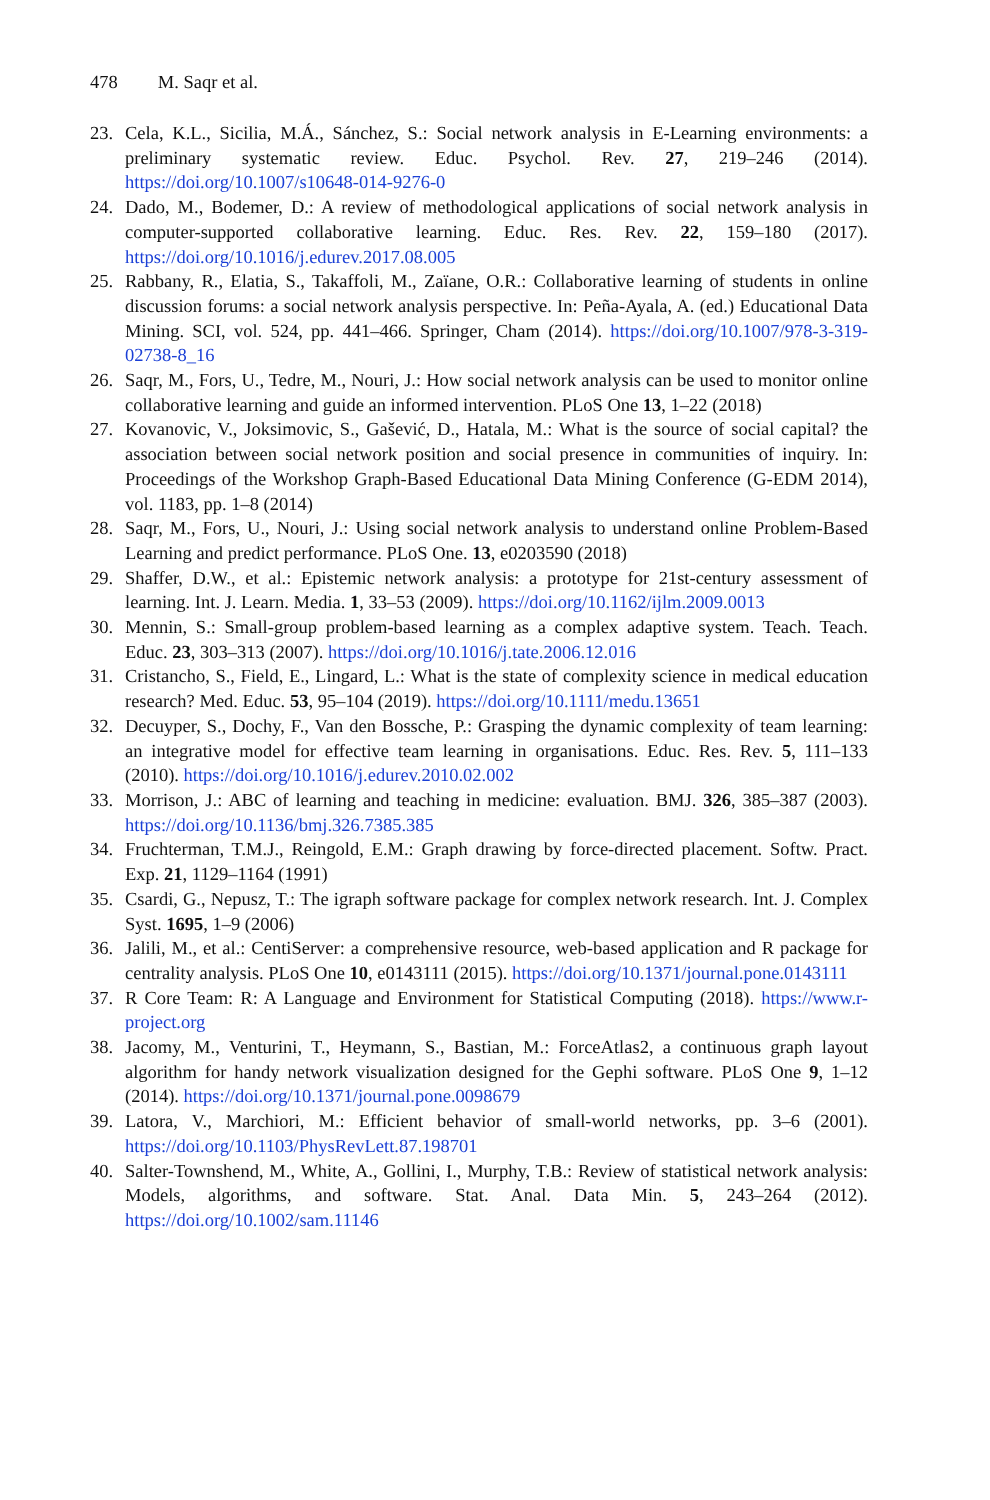478 M. Saqr et al.
23. Cela, K.L., Sicilia, M.Á., Sánchez, S.: Social network analysis in E-Learning environments: a preliminary systematic review. Educ. Psychol. Rev. 27, 219–246 (2014). https://doi.org/10.1007/s10648-014-9276-0
24. Dado, M., Bodemer, D.: A review of methodological applications of social network analysis in computer-supported collaborative learning. Educ. Res. Rev. 22, 159–180 (2017). https://doi.org/10.1016/j.edurev.2017.08.005
25. Rabbany, R., Elatia, S., Takaffoli, M., Zaïane, O.R.: Collaborative learning of students in online discussion forums: a social network analysis perspective. In: Peña-Ayala, A. (ed.) Educational Data Mining. SCI, vol. 524, pp. 441–466. Springer, Cham (2014). https://doi.org/10.1007/978-3-319-02738-8_16
26. Saqr, M., Fors, U., Tedre, M., Nouri, J.: How social network analysis can be used to monitor online collaborative learning and guide an informed intervention. PLoS One 13, 1–22 (2018)
27. Kovanovic, V., Joksimovic, S., Gašević, D., Hatala, M.: What is the source of social capital? the association between social network position and social presence in communities of inquiry. In: Proceedings of the Workshop Graph-Based Educational Data Mining Conference (G-EDM 2014), vol. 1183, pp. 1–8 (2014)
28. Saqr, M., Fors, U., Nouri, J.: Using social network analysis to understand online Problem-Based Learning and predict performance. PLoS One. 13, e0203590 (2018)
29. Shaffer, D.W., et al.: Epistemic network analysis: a prototype for 21st-century assessment of learning. Int. J. Learn. Media. 1, 33–53 (2009). https://doi.org/10.1162/ijlm.2009.0013
30. Mennin, S.: Small-group problem-based learning as a complex adaptive system. Teach. Teach. Educ. 23, 303–313 (2007). https://doi.org/10.1016/j.tate.2006.12.016
31. Cristancho, S., Field, E., Lingard, L.: What is the state of complexity science in medical education research? Med. Educ. 53, 95–104 (2019). https://doi.org/10.1111/medu.13651
32. Decuyper, S., Dochy, F., Van den Bossche, P.: Grasping the dynamic complexity of team learning: an integrative model for effective team learning in organisations. Educ. Res. Rev. 5, 111–133 (2010). https://doi.org/10.1016/j.edurev.2010.02.002
33. Morrison, J.: ABC of learning and teaching in medicine: evaluation. BMJ. 326, 385–387 (2003). https://doi.org/10.1136/bmj.326.7385.385
34. Fruchterman, T.M.J., Reingold, E.M.: Graph drawing by force-directed placement. Softw. Pract. Exp. 21, 1129–1164 (1991)
35. Csardi, G., Nepusz, T.: The igraph software package for complex network research. Int. J. Complex Syst. 1695, 1–9 (2006)
36. Jalili, M., et al.: CentiServer: a comprehensive resource, web-based application and R package for centrality analysis. PLoS One 10, e0143111 (2015). https://doi.org/10.1371/journal.pone.0143111
37. R Core Team: R: A Language and Environment for Statistical Computing (2018). https://www.r-project.org
38. Jacomy, M., Venturini, T., Heymann, S., Bastian, M.: ForceAtlas2, a continuous graph layout algorithm for handy network visualization designed for the Gephi software. PLoS One 9, 1–12 (2014). https://doi.org/10.1371/journal.pone.0098679
39. Latora, V., Marchiori, M.: Efficient behavior of small-world networks, pp. 3–6 (2001). https://doi.org/10.1103/PhysRevLett.87.198701
40. Salter-Townshend, M., White, A., Gollini, I., Murphy, T.B.: Review of statistical network analysis: Models, algorithms, and software. Stat. Anal. Data Min. 5, 243–264 (2012). https://doi.org/10.1002/sam.11146